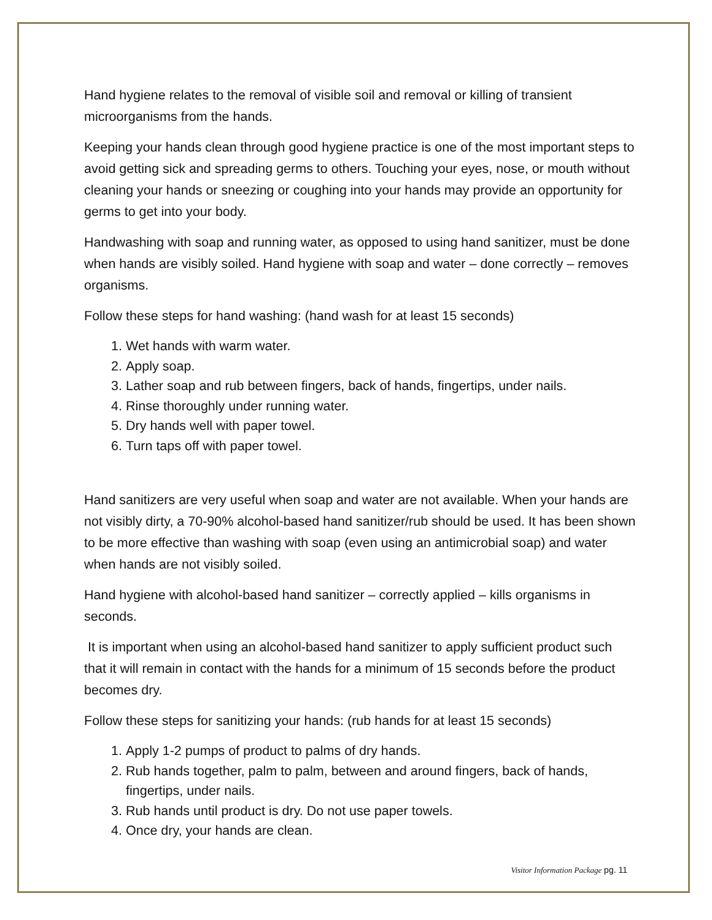Hand hygiene relates to the removal of visible soil and removal or killing of transient microorganisms from the hands.
Keeping your hands clean through good hygiene practice is one of the most important steps to avoid getting sick and spreading germs to others. Touching your eyes, nose, or mouth without cleaning your hands or sneezing or coughing into your hands may provide an opportunity for germs to get into your body.
Handwashing with soap and running water, as opposed to using hand sanitizer, must be done when hands are visibly soiled. Hand hygiene with soap and water – done correctly – removes organisms.
Follow these steps for hand washing: (hand wash for at least 15 seconds)
1. Wet hands with warm water.
2. Apply soap.
3. Lather soap and rub between fingers, back of hands, fingertips, under nails.
4. Rinse thoroughly under running water.
5. Dry hands well with paper towel.
6. Turn taps off with paper towel.
Hand sanitizers are very useful when soap and water are not available. When your hands are not visibly dirty, a 70-90% alcohol-based hand sanitizer/rub should be used. It has been shown to be more effective than washing with soap (even using an antimicrobial soap) and water when hands are not visibly soiled.
Hand hygiene with alcohol-based hand sanitizer – correctly applied – kills organisms in seconds.
It is important when using an alcohol-based hand sanitizer to apply sufficient product such that it will remain in contact with the hands for a minimum of 15 seconds before the product becomes dry.
Follow these steps for sanitizing your hands: (rub hands for at least 15 seconds)
1. Apply 1-2 pumps of product to palms of dry hands.
2. Rub hands together, palm to palm, between and around fingers, back of hands, fingertips, under nails.
3. Rub hands until product is dry. Do not use paper towels.
4. Once dry, your hands are clean.
Visitor Information Package pg. 11